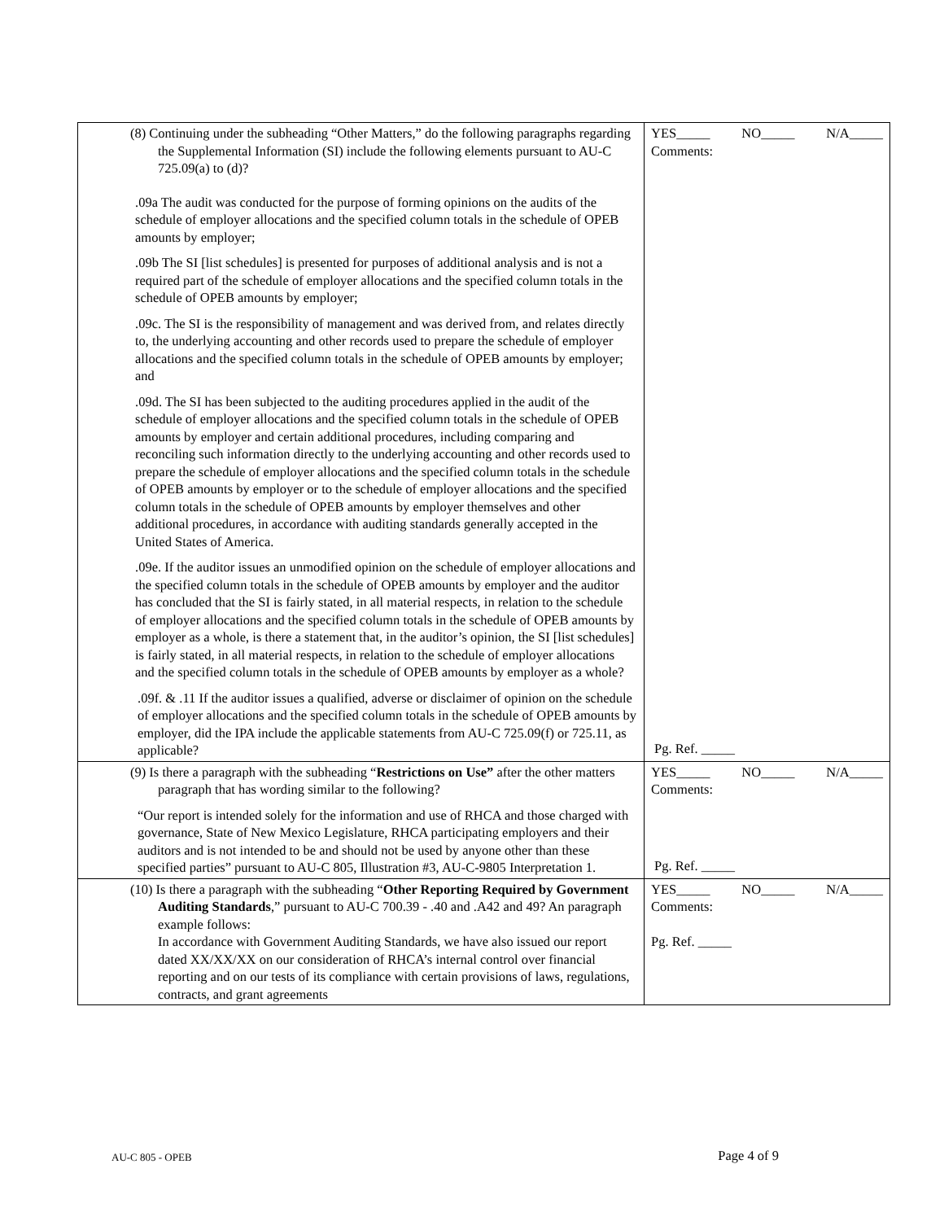| (8) Continuing under the subheading “Other Matters,” do the following paragraphs regarding the Supplemental Information (SI) include the following elements pursuant to AU-C 725.09(a) to (d)? .09a The audit was conducted for the purpose of forming opinions on the audits of the schedule of employer allocations and the specified column totals in the schedule of OPEB amounts by employer; .09b The SI [list schedules] is presented for purposes of additional analysis and is not a required part of the schedule of employer allocations and the specified column totals in the schedule of OPEB amounts by employer; .09c. The SI is the responsibility of management and was derived from, and relates directly to, the underlying accounting and other records used to prepare the schedule of employer allocations and the specified column totals in the schedule of OPEB amounts by employer; and .09d. The SI has been subjected to the auditing procedures applied in the audit of the schedule of employer allocations and the specified column totals in the schedule of OPEB amounts by employer and certain additional procedures, including comparing and reconciling such information directly to the underlying accounting and other records used to prepare the schedule of employer allocations and the specified column totals in the schedule of OPEB amounts by employer or to the schedule of employer allocations and the specified column totals in the schedule of OPEB amounts by employer themselves and other additional procedures, in accordance with auditing standards generally accepted in the United States of America. .09e. If the auditor issues an unmodified opinion on the schedule of employer allocations and the specified column totals in the schedule of OPEB amounts by employer and the auditor has concluded that the SI is fairly stated, in all material respects, in relation to the schedule of employer allocations and the specified column totals in the schedule of OPEB amounts by employer as a whole, is there a statement that, in the auditor’s opinion, the SI [list schedules] is fairly stated, in all material respects, in relation to the schedule of employer allocations and the specified column totals in the schedule of OPEB amounts by employer as a whole? .09f. & .11 If the auditor issues a qualified, adverse or disclaimer of opinion on the schedule of employer allocations and the specified column totals in the schedule of OPEB amounts by employer, did the IPA include the applicable statements from AU-C 725.09(f) or 725.11, as applicable? | YES_____ NO_____ N/A_____ Comments: Pg. Ref. _____ |
| (9) Is there a paragraph with the subheading “ Restrictions on Use” after the other matters paragraph that has wording similar to the following? “Our report is intended solely for the information and use of RHCA and those charged with governance, State of New Mexico Legislature, RHCA participating employers and their auditors and is not intended to be and should not be used by anyone other than these specified parties” pursuant to AU-C 805, Illustration #3, AU-C-9805 Interpretation 1. | YES_____ NO_____ N/A_____ Comments: Pg. Ref. _____ |
| (10) Is there a paragraph with the subheading “ Other Reporting Required by Government Auditing Standards ,” pursuant to AU-C 700.39 - .40 and .A42 and 49? An paragraph example follows: In accordance with Government Auditing Standards, we have also issued our report dated XX/XX/XX on our consideration of RHCA’s internal control over financial reporting and on our tests of its compliance with certain provisions of laws, regulations, contracts, and grant agreements | YES_____ NO_____ N/A_____ Comments: Pg. Ref. _____ |
AU-C 805 - OPEB Page 4 of 9